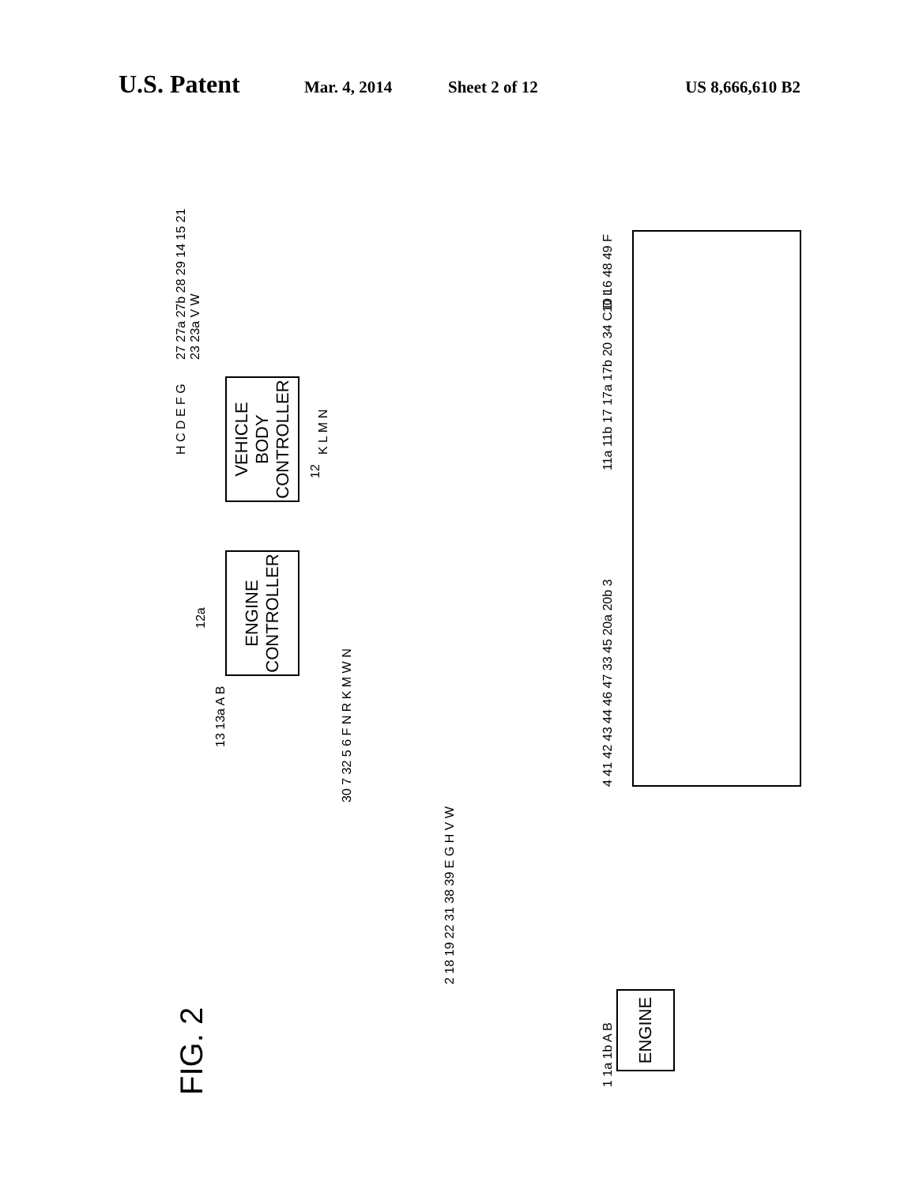U.S. Patent
Mar. 4, 2014 Sheet 2 of 12 US 8,666,610 B2
FIG. 2
ENGINE
CONTROLLER
12a
VEHICLE
BODY
CONTROLLER
12
H C D E F G
K L M N
27 27a 27b 28 29 14 15 21 23 23a V W
13 13a A B
30 7 32 5 6 F N R K M W N
ENGINE
1 1a 1b A B
2 18 19 22 31 38 39 E G H V W
4 41 42 43 44 46 47 33 45 20a 20b 3
11a 11b 17 17a 17b 20 34 C D L 10 16 48 49 F